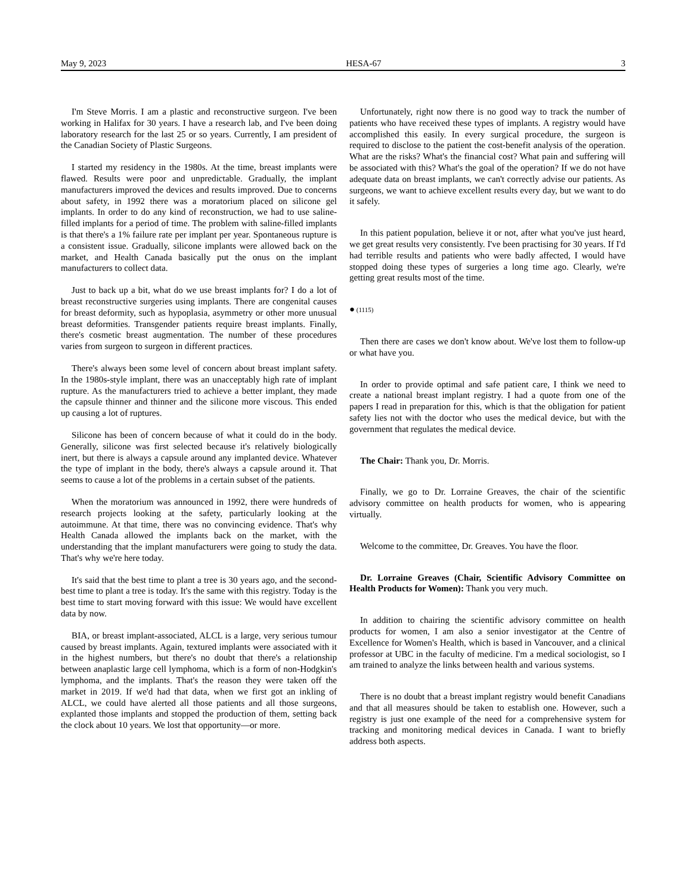May 9, 2023 HESA-67 3
I'm Steve Morris. I am a plastic and reconstructive surgeon. I've been working in Halifax for 30 years. I have a research lab, and I've been doing laboratory research for the last 25 or so years. Currently, I am president of the Canadian Society of Plastic Surgeons.
I started my residency in the 1980s. At the time, breast implants were flawed. Results were poor and unpredictable. Gradually, the implant manufacturers improved the devices and results improved. Due to concerns about safety, in 1992 there was a moratorium placed on silicone gel implants. In order to do any kind of reconstruction, we had to use saline-filled implants for a period of time. The problem with saline-filled implants is that there's a 1% failure rate per implant per year. Spontaneous rupture is a consistent issue. Gradually, silicone implants were allowed back on the market, and Health Canada basically put the onus on the implant manufacturers to collect data.
Just to back up a bit, what do we use breast implants for? I do a lot of breast reconstructive surgeries using implants. There are congenital causes for breast deformity, such as hypoplasia, asymmetry or other more unusual breast deformities. Transgender patients require breast implants. Finally, there's cosmetic breast augmentation. The number of these procedures varies from surgeon to surgeon in different practices.
There's always been some level of concern about breast implant safety. In the 1980s-style implant, there was an unacceptably high rate of implant rupture. As the manufacturers tried to achieve a better implant, they made the capsule thinner and thinner and the silicone more viscous. This ended up causing a lot of ruptures.
Silicone has been of concern because of what it could do in the body. Generally, silicone was first selected because it's relatively biologically inert, but there is always a capsule around any implanted device. Whatever the type of implant in the body, there's always a capsule around it. That seems to cause a lot of the problems in a certain subset of the patients.
When the moratorium was announced in 1992, there were hundreds of research projects looking at the safety, particularly looking at the autoimmune. At that time, there was no convincing evidence. That's why Health Canada allowed the implants back on the market, with the understanding that the implant manufacturers were going to study the data. That's why we're here today.
It's said that the best time to plant a tree is 30 years ago, and the second-best time to plant a tree is today. It's the same with this registry. Today is the best time to start moving forward with this issue: We would have excellent data by now.
BIA, or breast implant-associated, ALCL is a large, very serious tumour caused by breast implants. Again, textured implants were associated with it in the highest numbers, but there's no doubt that there's a relationship between anaplastic large cell lymphoma, which is a form of non-Hodgkin's lymphoma, and the implants. That's the reason they were taken off the market in 2019. If we'd had that data, when we first got an inkling of ALCL, we could have alerted all those patients and all those surgeons, explanted those implants and stopped the production of them, setting back the clock about 10 years. We lost that opportunity—or more.
Unfortunately, right now there is no good way to track the number of patients who have received these types of implants. A registry would have accomplished this easily. In every surgical procedure, the surgeon is required to disclose to the patient the cost-benefit analysis of the operation. What are the risks? What's the financial cost? What pain and suffering will be associated with this? What's the goal of the operation? If we do not have adequate data on breast implants, we can't correctly advise our patients. As surgeons, we want to achieve excellent results every day, but we want to do it safely.
In this patient population, believe it or not, after what you've just heard, we get great results very consistently. I've been practising for 30 years. If I'd had terrible results and patients who were badly affected, I would have stopped doing these types of surgeries a long time ago. Clearly, we're getting great results most of the time.
● (1115)
Then there are cases we don't know about. We've lost them to follow-up or what have you.
In order to provide optimal and safe patient care, I think we need to create a national breast implant registry. I had a quote from one of the papers I read in preparation for this, which is that the obligation for patient safety lies not with the doctor who uses the medical device, but with the government that regulates the medical device.
The Chair: Thank you, Dr. Morris.
Finally, we go to Dr. Lorraine Greaves, the chair of the scientific advisory committee on health products for women, who is appearing virtually.
Welcome to the committee, Dr. Greaves. You have the floor.
Dr. Lorraine Greaves (Chair, Scientific Advisory Committee on Health Products for Women): Thank you very much.
In addition to chairing the scientific advisory committee on health products for women, I am also a senior investigator at the Centre of Excellence for Women's Health, which is based in Vancouver, and a clinical professor at UBC in the faculty of medicine. I'm a medical sociologist, so I am trained to analyze the links between health and various systems.
There is no doubt that a breast implant registry would benefit Canadians and that all measures should be taken to establish one. However, such a registry is just one example of the need for a comprehensive system for tracking and monitoring medical devices in Canada. I want to briefly address both aspects.